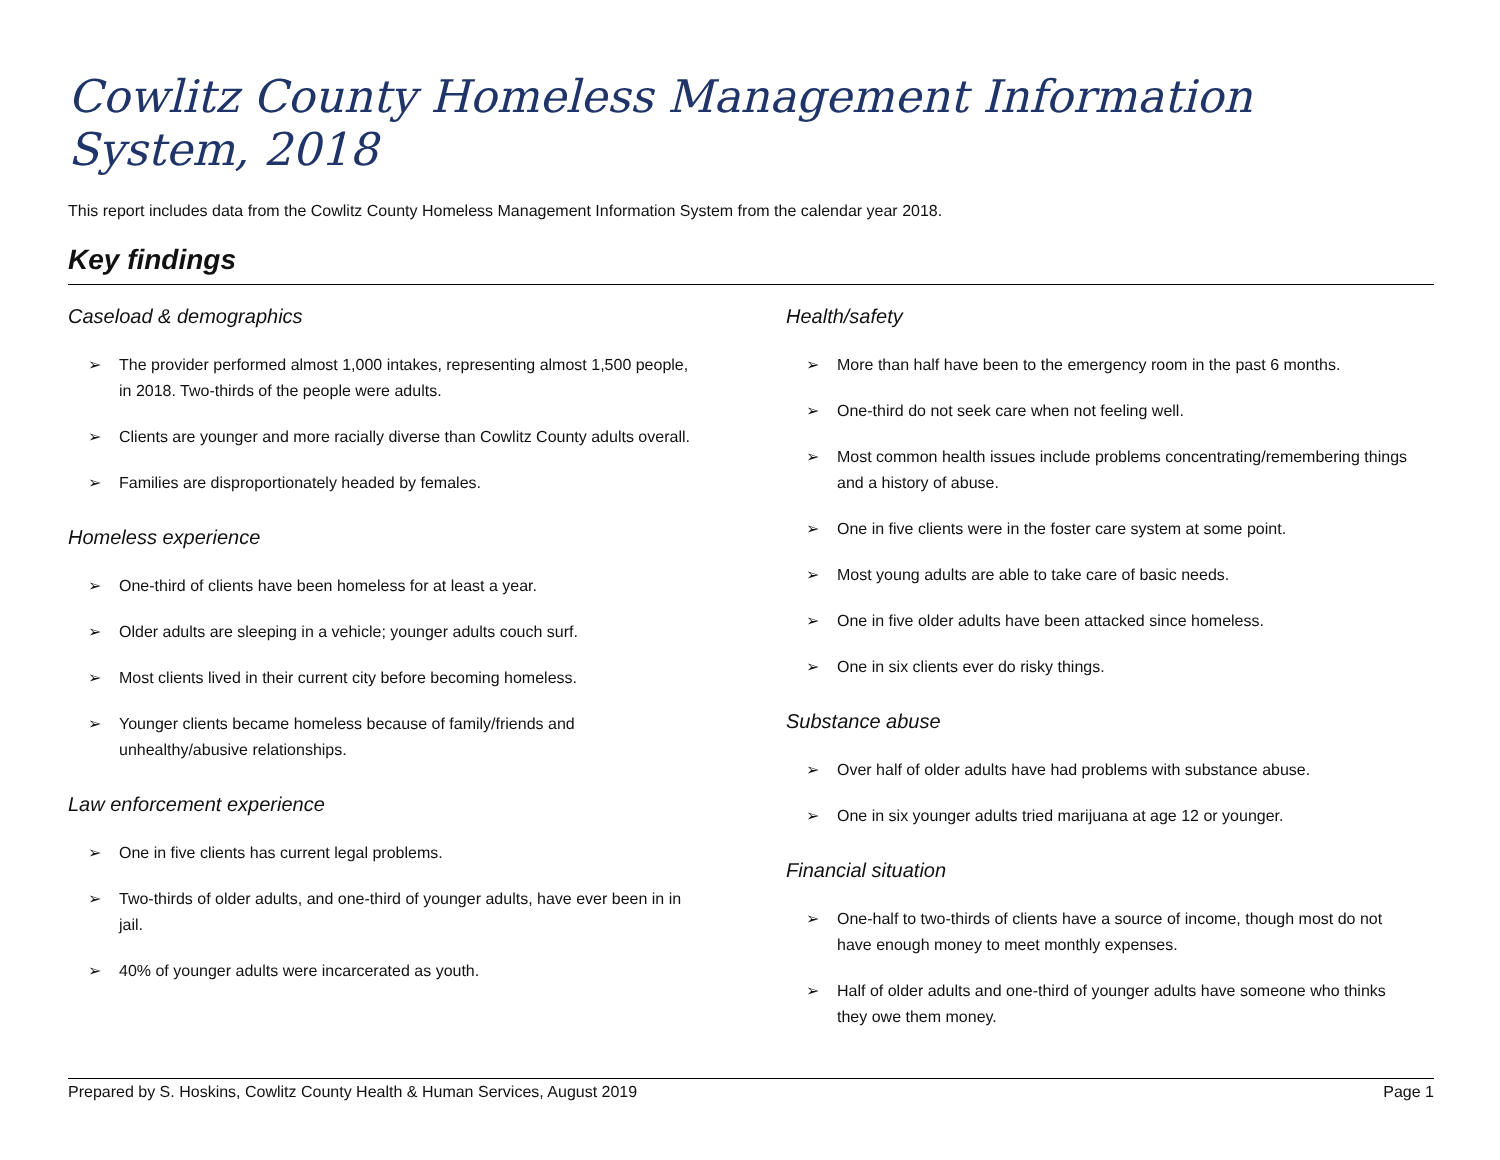Cowlitz County Homeless Management Information System, 2018
This report includes data from the Cowlitz County Homeless Management Information System from the calendar year 2018.
Key findings
Caseload & demographics
➢ The provider performed almost 1,000 intakes, representing almost 1,500 people, in 2018. Two-thirds of the people were adults.
➢ Clients are younger and more racially diverse than Cowlitz County adults overall.
➢ Families are disproportionately headed by females.
Homeless experience
➢ One-third of clients have been homeless for at least a year.
➢ Older adults are sleeping in a vehicle; younger adults couch surf.
➢ Most clients lived in their current city before becoming homeless.
➢ Younger clients became homeless because of family/friends and unhealthy/abusive relationships.
Law enforcement experience
➢ One in five clients has current legal problems.
➢ Two-thirds of older adults, and one-third of younger adults, have ever been in in jail.
➢ 40% of younger adults were incarcerated as youth.
Health/safety
➢ More than half have been to the emergency room in the past 6 months.
➢ One-third do not seek care when not feeling well.
➢ Most common health issues include problems concentrating/remembering things and a history of abuse.
➢ One in five clients were in the foster care system at some point.
➢ Most young adults are able to take care of basic needs.
➢ One in five older adults have been attacked since homeless.
➢ One in six clients ever do risky things.
Substance abuse
➢ Over half of older adults have had problems with substance abuse.
➢ One in six younger adults tried marijuana at age 12 or younger.
Financial situation
➢ One-half to two-thirds of clients have a source of income, though most do not have enough money to meet monthly expenses.
➢ Half of older adults and one-third of younger adults have someone who thinks they owe them money.
Prepared by S. Hoskins, Cowlitz County Health & Human Services, August 2019 Page 1